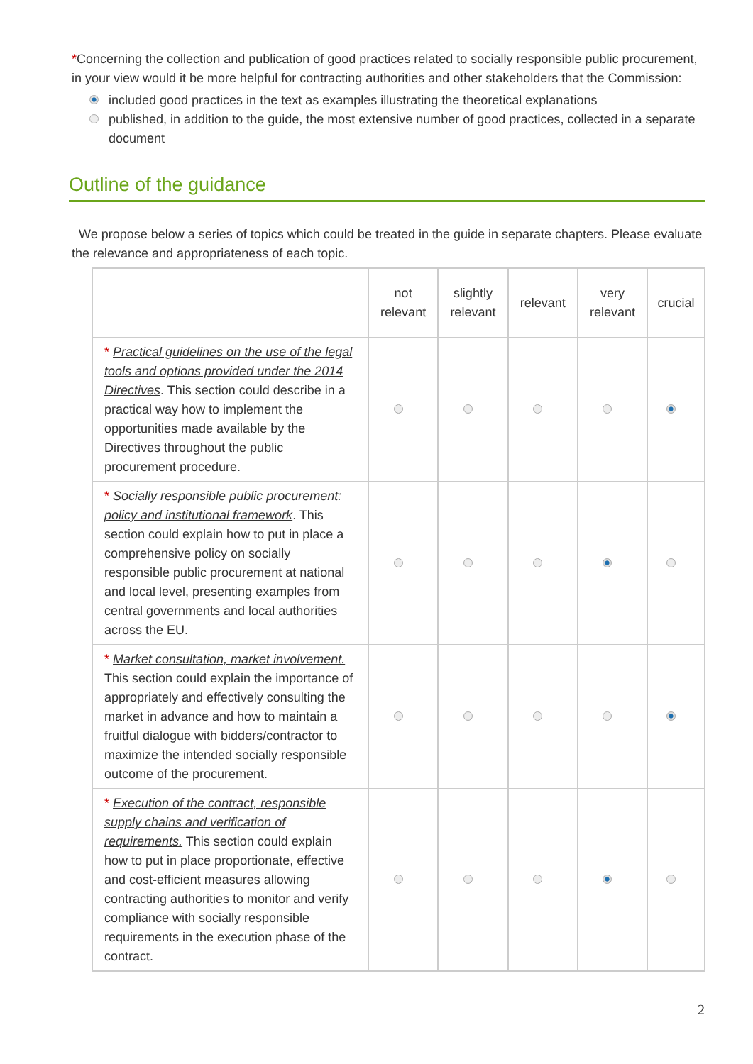*Concerning the collection and publication of good practices related to socially responsible public procurement, in your view would it be more helpful for contracting authorities and other stakeholders that the Commission:
included good practices in the text as examples illustrating the theoretical explanations
published, in addition to the guide, the most extensive number of good practices, collected in a separate document
Outline of the guidance
We propose below a series of topics which could be treated in the guide in separate chapters. Please evaluate the relevance and appropriateness of each topic.
| | not relevant | slightly relevant | relevant | very relevant | crucial |
| --- | --- | --- | --- | --- | --- |
| * Practical guidelines on the use of the legal tools and options provided under the 2014 Directives . This section could describe in a practical way how to implement the opportunities made available by the Directives throughout the public procurement procedure. | | | | | |
| * Socially responsible public procurement: policy and institutional framework . This section could explain how to put in place a comprehensive policy on socially responsible public procurement at national and local level, presenting examples from central governments and local authorities across the EU. | | | | | |
| * Market consultation, market involvement. This section could explain the importance of appropriately and effectively consulting the market in advance and how to maintain a fruitful dialogue with bidders/contractor to maximize the intended socially responsible outcome of the procurement. | | | | | |
| * Execution of the contract, responsible supply chains and verification of requirements. This section could explain how to put in place proportionate, effective and cost-efficient measures allowing contracting authorities to monitor and verify compliance with socially responsible requirements in the execution phase of the contract. | | | | | |
2